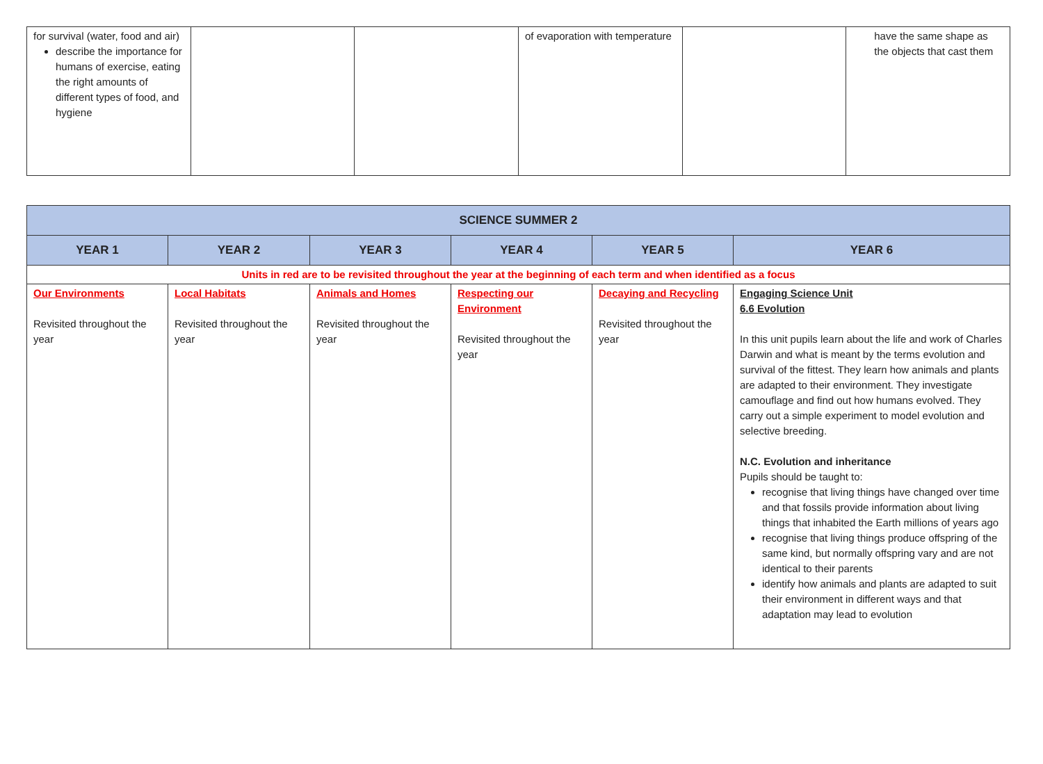| for survival (water, food and air) describe the importance for humans of exercise, eating the right amounts of different types of food, and hygiene | | | of evaporation with temperature | | have the same shape as the objects that cast them |
| SCIENCE SUMMER 2 | | | | | |
| --- | --- | --- | --- | --- | --- |
| YEAR 1 | YEAR 2 | YEAR 3 | YEAR 4 | YEAR 5 | YEAR 6 |
| Units in red are to be revisited throughout the year at the beginning of each term and when identified as a focus | | | | | |
| Our Environments Revisited throughout the year | Local Habitats Revisited throughout the year | Animals and Homes Revisited throughout the year | Respecting our Environment Revisited throughout the year | Decaying and Recycling Revisited throughout the year | Engaging Science Unit 6.6 Evolution In this unit pupils learn about the life and work of Charles Darwin and what is meant by the terms evolution and survival of the fittest. They learn how animals and plants are adapted to their environment. They investigate camouflage and find out how humans evolved. They carry out a simple experiment to model evolution and selective breeding. N.C. Evolution and inheritance Pupils should be taught to: recognise that living things have changed over time and that fossils provide information about living things that inhabited the Earth millions of years ago recognise that living things produce offspring of the same kind, but normally offspring vary and are not identical to their parents identify how animals and plants are adapted to suit their environment in different ways and that adaptation may lead to evolution |